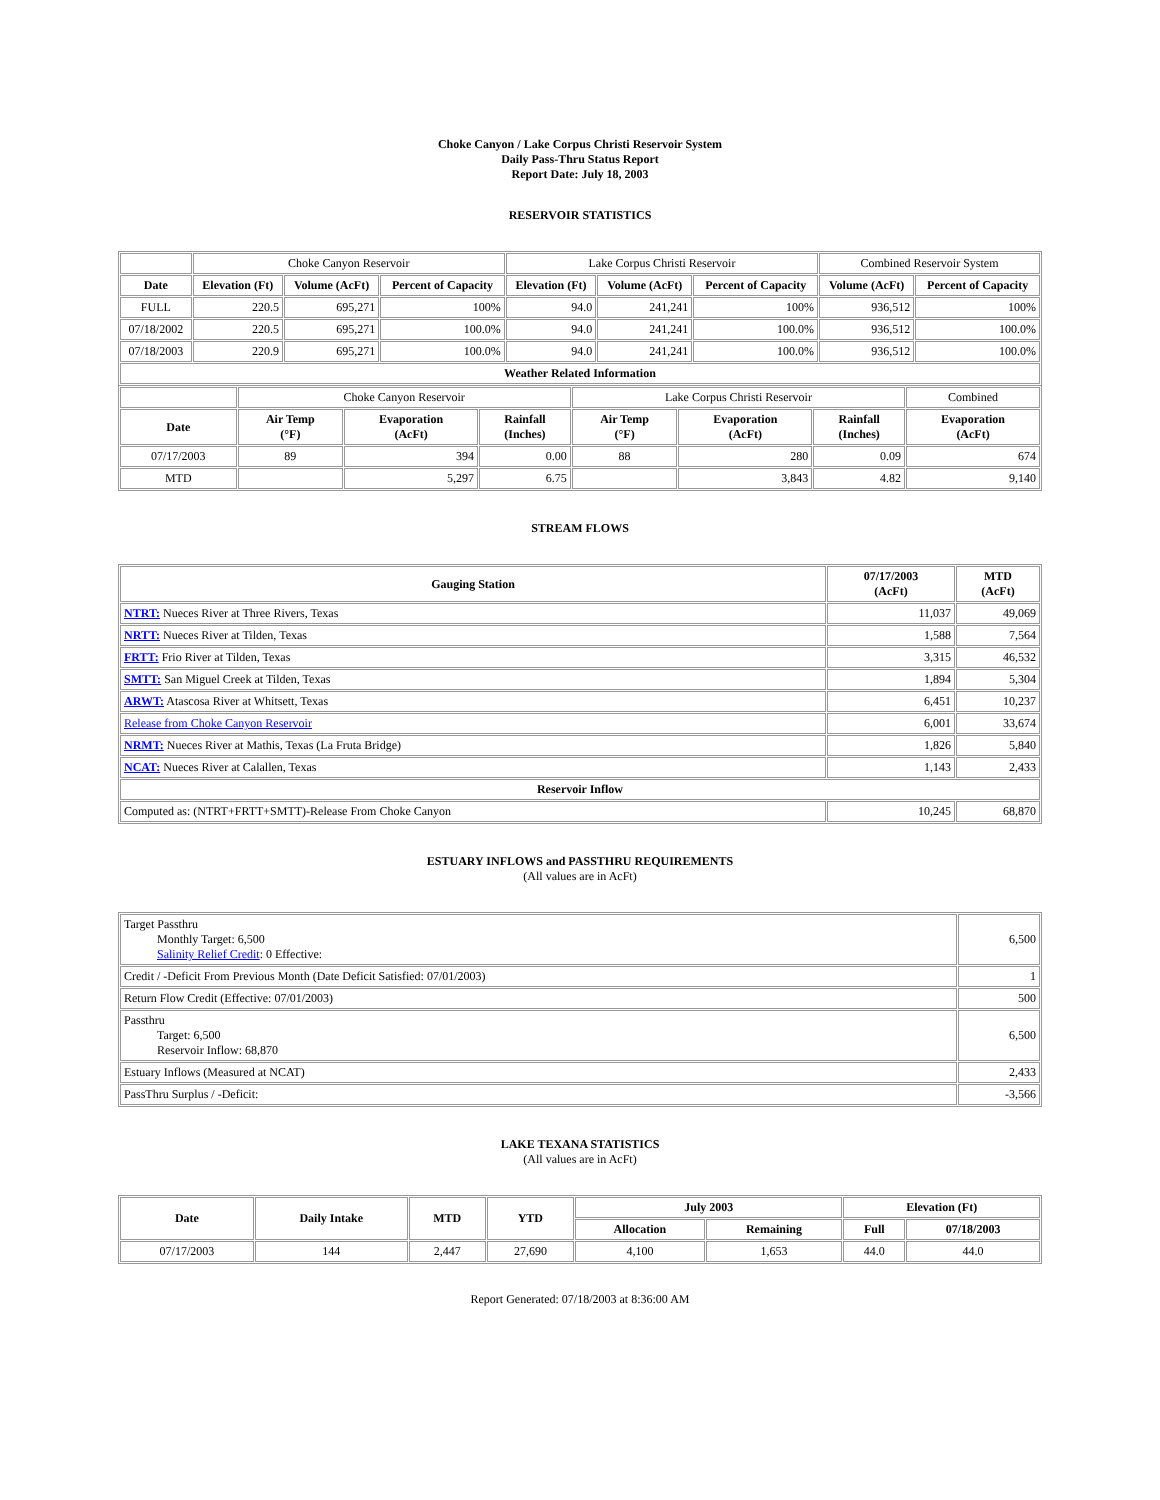Choke Canyon / Lake Corpus Christi Reservoir System
Daily Pass-Thru Status Report
Report Date: July 18, 2003
RESERVOIR STATISTICS
| | Choke Canyon Reservoir | | | Lake Corpus Christi Reservoir | | | Combined Reservoir System | |
| Date | Elevation (Ft) | Volume (AcFt) | Percent of Capacity | Elevation (Ft) | Volume (AcFt) | Percent of Capacity | Volume (AcFt) | Percent of Capacity |
| FULL | 220.5 | 695,271 | 100% | 94.0 | 241,241 | 100% | 936,512 | 100% |
| 07/18/2002 | 220.5 | 695,271 | 100.0% | 94.0 | 241,241 | 100.0% | 936,512 | 100.0% |
| 07/18/2003 | 220.9 | 695,271 | 100.0% | 94.0 | 241,241 | 100.0% | 936,512 | 100.0% |
| Weather Related Information | | | | | | | | |
| | Choke Canyon Reservoir | | | Lake Corpus Christi Reservoir | | | Combined |
| Date | Air Temp (°F) | Evaporation (AcFt) | Rainfall (Inches) | Air Temp (°F) | Evaporation (AcFt) | Rainfall (Inches) | Evaporation (AcFt) |
| 07/17/2003 | 89 | 394 | 0.00 | 88 | 280 | 0.09 | 674 |
| MTD | | 5,297 | 6.75 | | 3,843 | 4.82 | 9,140 |
STREAM FLOWS
| Gauging Station | 07/17/2003 (AcFt) | MTD (AcFt) |
| --- | --- | --- |
| NTRT: Nueces River at Three Rivers, Texas | 11,037 | 49,069 |
| NRTT: Nueces River at Tilden, Texas | 1,588 | 7,564 |
| FRTT: Frio River at Tilden, Texas | 3,315 | 46,532 |
| SMTT: San Miguel Creek at Tilden, Texas | 1,894 | 5,304 |
| ARWT: Atascosa River at Whitsett, Texas | 6,451 | 10,237 |
| Release from Choke Canyon Reservoir | 6,001 | 33,674 |
| NRMT: Nueces River at Mathis, Texas (La Fruta Bridge) | 1,826 | 5,840 |
| NCAT: Nueces River at Calallen, Texas | 1,143 | 2,433 |
| Reservoir Inflow | | |
| Computed as: (NTRT+FRTT+SMTT)-Release From Choke Canyon | 10,245 | 68,870 |
ESTUARY INFLOWS and PASSTHRU REQUIREMENTS
(All values are in AcFt)
| Target Passthru Monthly Target: 6,500 Salinity Relief Credit : 0 Effective: | 6,500 |
| Credit / -Deficit From Previous Month (Date Deficit Satisfied: 07/01/2003) | 1 |
| Return Flow Credit (Effective: 07/01/2003) | 500 |
| Passthru Target: 6,500 Reservoir Inflow: 68,870 | 6,500 |
| Estuary Inflows (Measured at NCAT) | 2,433 |
| PassThru Surplus / -Deficit: | -3,566 |
LAKE TEXANA STATISTICS
(All values are in AcFt)
| Date | Daily Intake | MTD | YTD | July 2003 | | Elevation (Ft) | |
| --- | --- | --- | --- | --- | --- | --- | --- |
| | | | | Allocation | Remaining | Full | 07/18/2003 |
| 07/17/2003 | 144 | 2,447 | 27,690 | 4,100 | 1,653 | 44.0 | 44.0 |
Report Generated: 07/18/2003 at 8:36:00 AM